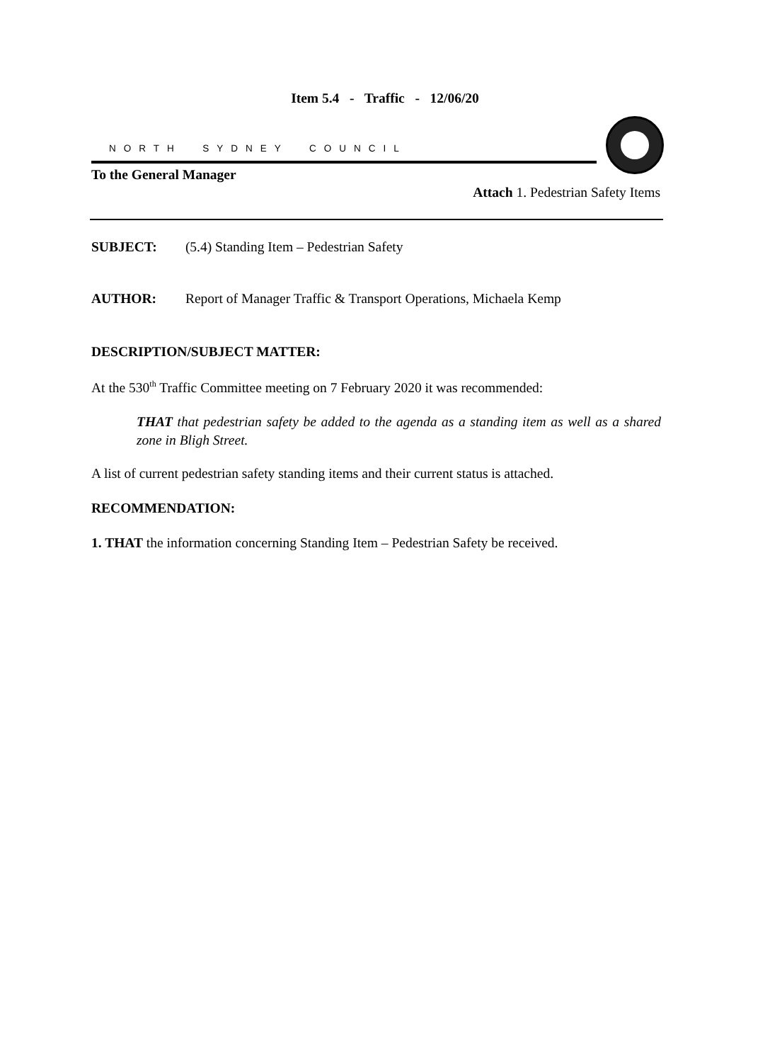Item 5.4 - Traffic - 12/06/20
NORTH SYDNEY COUNCIL
To the General Manager
Attach 1. Pedestrian Safety Items
SUBJECT: (5.4) Standing Item – Pedestrian Safety
AUTHOR: Report of Manager Traffic & Transport Operations, Michaela Kemp
DESCRIPTION/SUBJECT MATTER:
At the 530<sup>th</sup> Traffic Committee meeting on 7 February 2020 it was recommended:
THAT that pedestrian safety be added to the agenda as a standing item as well as a shared zone in Bligh Street.
A list of current pedestrian safety standing items and their current status is attached.
RECOMMENDATION:
1. THAT the information concerning Standing Item – Pedestrian Safety be received.